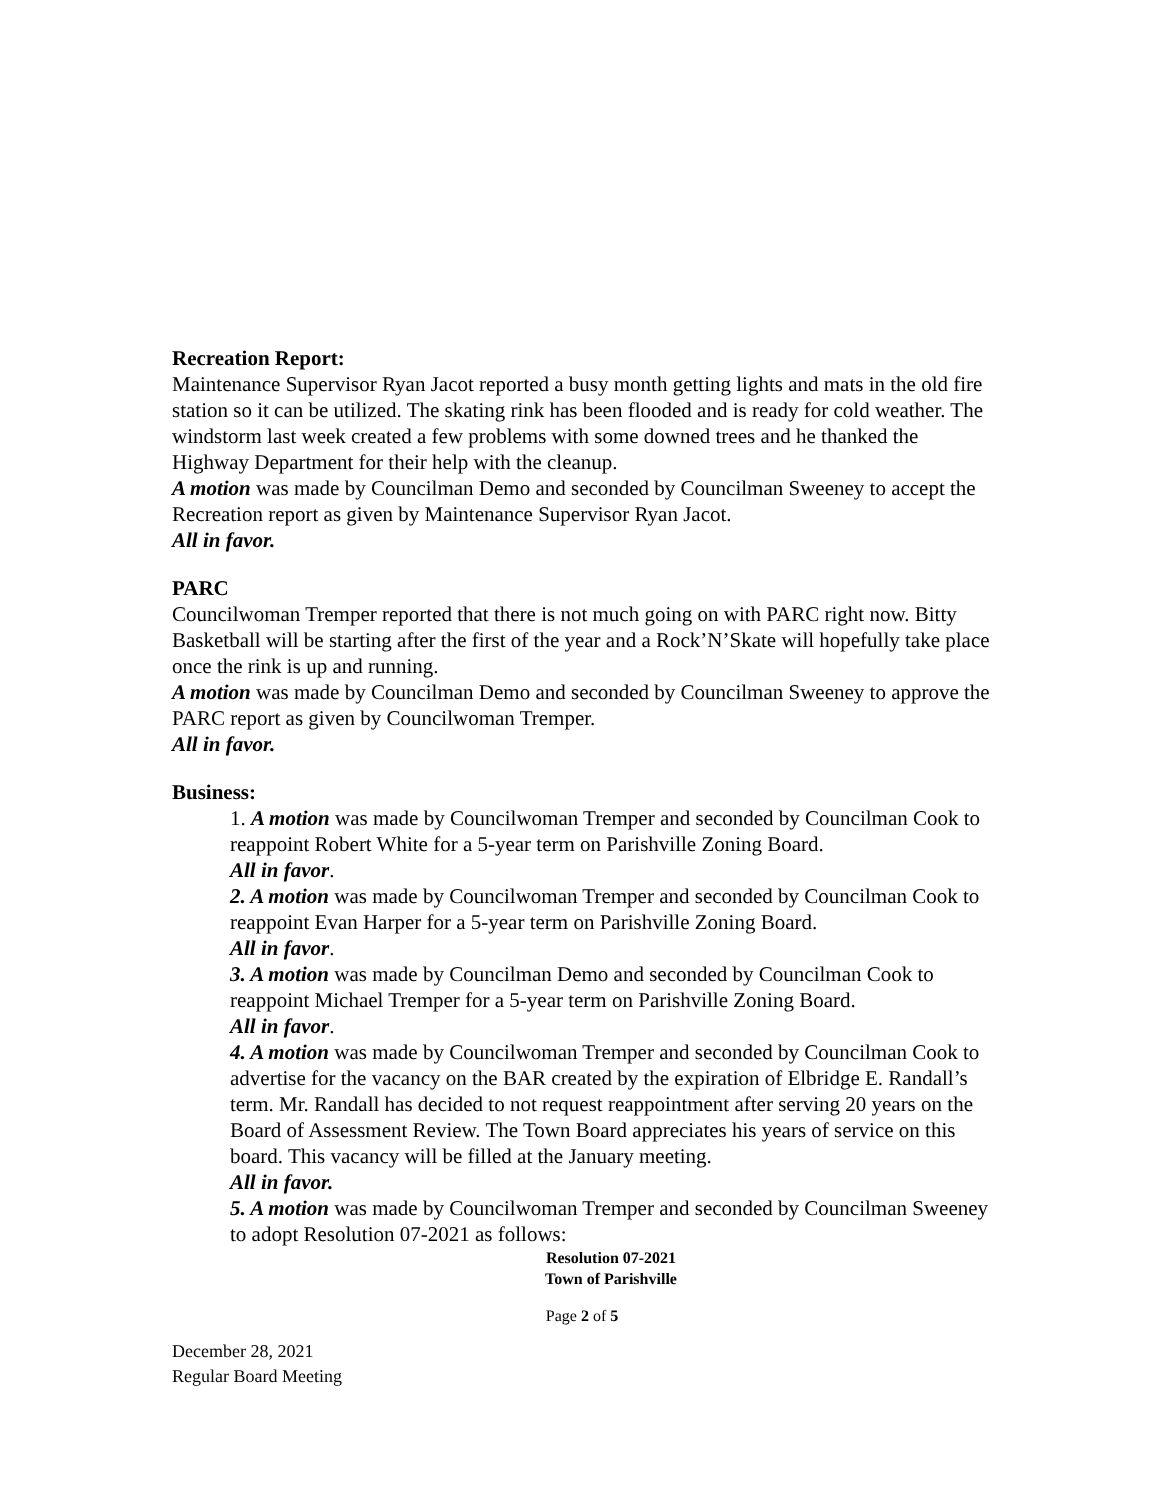Recreation Report:
Maintenance Supervisor Ryan Jacot reported a busy month getting lights and mats in the old fire station so it can be utilized. The skating rink has been flooded and is ready for cold weather. The windstorm last week created a few problems with some downed trees and he thanked the Highway Department for their help with the cleanup.
A motion was made by Councilman Demo and seconded by Councilman Sweeney to accept the Recreation report as given by Maintenance Supervisor Ryan Jacot.
All in favor.
PARC
Councilwoman Tremper reported that there is not much going on with PARC right now. Bitty Basketball will be starting after the first of the year and a Rock’N’Skate will hopefully take place once the rink is up and running.
A motion was made by Councilman Demo and seconded by Councilman Sweeney to approve the PARC report as given by Councilwoman Tremper.
All in favor.
Business:
1. A motion was made by Councilwoman Tremper and seconded by Councilman Cook to reappoint Robert White for a 5-year term on Parishville Zoning Board.
All in favor.
2. A motion was made by Councilwoman Tremper and seconded by Councilman Cook to reappoint Evan Harper for a 5-year term on Parishville Zoning Board.
All in favor.
3. A motion was made by Councilman Demo and seconded by Councilman Cook to reappoint Michael Tremper for a 5-year term on Parishville Zoning Board.
All in favor.
4. A motion was made by Councilwoman Tremper and seconded by Councilman Cook to advertise for the vacancy on the BAR created by the expiration of Elbridge E. Randall’s term. Mr. Randall has decided to not request reappointment after serving 20 years on the Board of Assessment Review. The Town Board appreciates his years of service on this board. This vacancy will be filled at the January meeting.
All in favor.
5. A motion was made by Councilwoman Tremper and seconded by Councilman Sweeney to adopt Resolution 07-2021 as follows:
Resolution 07-2021
Town of Parishville
Page 2 of 5
December 28, 2021
Regular Board Meeting